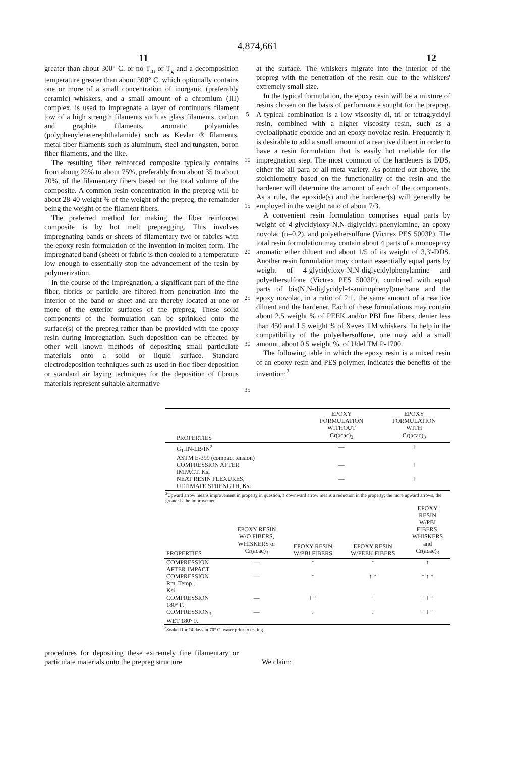4,874,661
11 12
greater than about 300° C. or no T<sub>m</sub> or T<sub>g</sub> and a decomposition temperature greater than about 300° C. which optionally contains one or more of a small concentration of inorganic (preferably ceramic) whiskers, and a small amount of a chromium (III) complex, is used to impregnate a layer of continuous filament tow of a high strength filaments such as glass filaments, carbon and graphite filaments, aromatic polyamides (polyphenyleneterephthalamide) such as Kevlar ® filaments, metal fiber filaments such as aluminum, steel and tungsten, boron fiber filaments, and the like.
The resulting fiber reinforced composite typically contains from aboug 25% to about 75%, preferably from about 35 to about 70%, of the filamentary fibers based on the total volume of the composite. A common resin concentration in the prepreg will be about 28-40 weight % of the weight of the prepreg, the remainder being the weight of the filament fibers.
The preferred method for making the fiber reinforced composite is by hot melt prepregging. This involves impregnating bands or sheets of filamentary two or fabrics with the epoxy resin formulation of the invention in molten form. The impregnated band (sheet) or fabric is then cooled to a temperature low enough to essentially stop the advancement of the resin by polymerization.
In the course of the impregnation, a significant part of the fine fiber, fibrids or particle are filtered from penetration into the interior of the band or sheet and are thereby located at one or more of the exterior surfaces of the prepreg. These solid components of the formulation can be sprinkled onto the surface(s) of the prepreg rather than be provided with the epoxy resin during impregnation. Such deposition can be effected by other well known methods of depositing small particulate materials onto a solid or liquid surface. Standard electrodeposition techniques such as used in floc fiber deposition or standard air laying techniques for the deposition of fibrous materials represent suitable altermative
5
10
15
20
25
30
35
at the surface. The whiskers migrate into the interior of the prepreg with the penetration of the resin due to the whiskers' extremely small size.
In the typical formulation, the epoxy resin will be a mixture of resins chosen on the basis of performance sought for the prepreg. A typical combination is a low viscosity di, tri or tetraglycidyl resin, combined with a higher viscosity resin, such as a cycloaliphatic epoxide and an epoxy novolac resin. Frequently it is desirable to add a small amount of a reactive diluent in order to have a resin formulation that is easily hot meltable for the impregnation step. The most common of the hardeners is DDS, either the all para or all meta variety. As pointed out above, the stoichiometry based on the functionality of the resin and the hardener will determine the amount of each of the components. As a rule, the epoxide(s) and the hardener(s) will generally be employed in the weight ratio of about 7/3.
A convenient resin formulation comprises equal parts by weight of 4-glycidyloxy-N,N-diglycidyl-phenylamine, an epoxy novolac (n=0.2), and polyethersulfone (Victrex PES 5003P). The total resin formulation may contain about 4 parts of a monoepoxy aromatic ether diluent and about 1/5 of its weight of 3,3'-DDS. Another resin formulation may contain essentially equal parts by weight of 4-glycidyloxy-N,N-diglycidylphenylamine and polyethersulfone (Victrex PES 5003P), combined with equal parts of bis(N,N-diglycidyl-4-aminophenyl)methane and the epoxy novolac, in a ratio of 2:1, the same amount of a reactive diluent and the hardener. Each of these formulations may contain about 2.5 weight % of PEEK and/or PBI fine fibers, denier less than 450 and 1.5 weight % of Xevex TM whiskers. To help in the compatibility of the polyethersulfone, one may add a small amount, about 0.5 weight %, of Udel TM P-1700.
The following table in which the epoxy resin is a mixed resin of an epoxy resin and PES polymer, indicates the benefits of the invention:<sup>2</sup>
| PROPERTIES | EPOXY FORMULATION WITHOUT Cr(acac)<sub>3</sub> | EPOXY FORMULATION WITH Cr(acac)<sub>3</sub> |
| --- | --- | --- |
| G<sub>1c</sub>IN-LB/IN<sup>2</sup> ASTM E-399 (compact tension) | — | ↑ |
| COMPRESSION AFTER IMPACT, Ksi | — | ↑ |
| NEAT RESIN FLEXURES, ULTIMATE STRENGTH, Ksi | — | ↑ |
<sup>2</sup> Upward arrow means improvement in property in question, a downward arrow means a reduction in the property; the more upward arrows, the greater is the improvement
| PROPERTIES | EPOXY RESIN W/O FIBERS, WHISKERS or Cr(acac)<sub>3</sub> | EPOXY RESIN W/PBI FIBERS | EPOXY RESIN W/PEEK FIBERS | EPOXY RESIN W/PBI FIBERS, WHISKERS and Cr(acac)<sub>3</sub> |
| --- | --- | --- | --- | --- |
| COMPRESSION AFTER IMPACT | — | ↑ | ↑ | ↑ |
| COMPRESSION Rm. Temp., Ksi | — | ↑ | ↑ ↑ | ↑ ↑ ↑ |
| COMPRESSION 180° F. | — | ↑ ↑ | ↑ | ↑ ↑ ↑ |
| COMPRESSION<sub>3</sub> WET 180° F. | — | ↓ | ↓ | ↑ ↑ ↑ |
<sup>3</sup> Soaked for 14 days in 70° C. water prior to testing
procedures for depositing these extremely fine filamentary or particulate materials onto the prepreg structure
We claim: